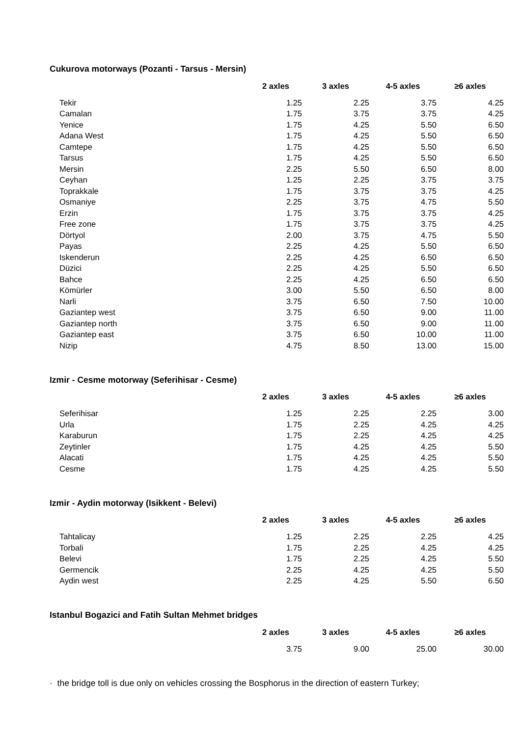Cukurova motorways (Pozanti - Tarsus - Mersin)
| | 2 axles | 3 axles | 4-5 axles | ≥6 axles |
| --- | --- | --- | --- | --- |
| Tekir | 1.25 | 2.25 | 3.75 | 4.25 |
| Camalan | 1.75 | 3.75 | 3.75 | 4.25 |
| Yenice | 1.75 | 4.25 | 5.50 | 6.50 |
| Adana West | 1.75 | 4.25 | 5.50 | 6.50 |
| Camtepe | 1.75 | 4.25 | 5.50 | 6.50 |
| Tarsus | 1.75 | 4.25 | 5.50 | 6.50 |
| Mersin | 2.25 | 5.50 | 6.50 | 8.00 |
| Ceyhan | 1.25 | 2.25 | 3.75 | 3.75 |
| Toprakkale | 1.75 | 3.75 | 3.75 | 4.25 |
| Osmaniye | 2.25 | 3.75 | 4.75 | 5.50 |
| Erzin | 1.75 | 3.75 | 3.75 | 4.25 |
| Free zone | 1.75 | 3.75 | 3.75 | 4.25 |
| Dörtyol | 2.00 | 3.75 | 4.75 | 5.50 |
| Payas | 2.25 | 4.25 | 5.50 | 6.50 |
| Iskenderun | 2.25 | 4.25 | 6.50 | 6.50 |
| Düzici | 2.25 | 4.25 | 5.50 | 6.50 |
| Bahce | 2.25 | 4.25 | 6.50 | 6.50 |
| Kömürler | 3.00 | 5.50 | 6.50 | 8.00 |
| Narli | 3.75 | 6.50 | 7.50 | 10.00 |
| Gaziantep west | 3.75 | 6.50 | 9.00 | 11.00 |
| Gaziantep north | 3.75 | 6.50 | 9.00 | 11.00 |
| Gaziantep east | 3.75 | 6.50 | 10.00 | 11.00 |
| Nizip | 4.75 | 8.50 | 13.00 | 15.00 |
Izmir - Cesme motorway (Seferihisar - Cesme)
| | 2 axles | 3 axles | 4-5 axles | ≥6 axles |
| --- | --- | --- | --- | --- |
| Seferihisar | 1.25 | 2.25 | 2.25 | 3.00 |
| Urla | 1.75 | 2.25 | 4.25 | 4.25 |
| Karaburun | 1.75 | 2.25 | 4.25 | 4.25 |
| Zeytinler | 1.75 | 4.25 | 4.25 | 5.50 |
| Alacati | 1.75 | 4.25 | 4.25 | 5.50 |
| Cesme | 1.75 | 4.25 | 4.25 | 5.50 |
Izmir - Aydin motorway (Isikkent - Belevi)
| | 2 axles | 3 axles | 4-5 axles | ≥6 axles |
| --- | --- | --- | --- | --- |
| Tahtalicay | 1.25 | 2.25 | 2.25 | 4.25 |
| Torbali | 1.75 | 2.25 | 4.25 | 4.25 |
| Belevi | 1.75 | 2.25 | 4.25 | 5.50 |
| Germencik | 2.25 | 4.25 | 4.25 | 5.50 |
| Aydin west | 2.25 | 4.25 | 5.50 | 6.50 |
Istanbul Bogazici and Fatih Sultan Mehmet bridges
| | 2 axles | 3 axles | 4-5 axles | ≥6 axles |
| --- | --- | --- | --- | --- |
| | 3.75 | 9.00 | 25.00 | 30.00 |
· the bridge toll is due only on vehicles crossing the Bosphorus in the direction of eastern Turkey;